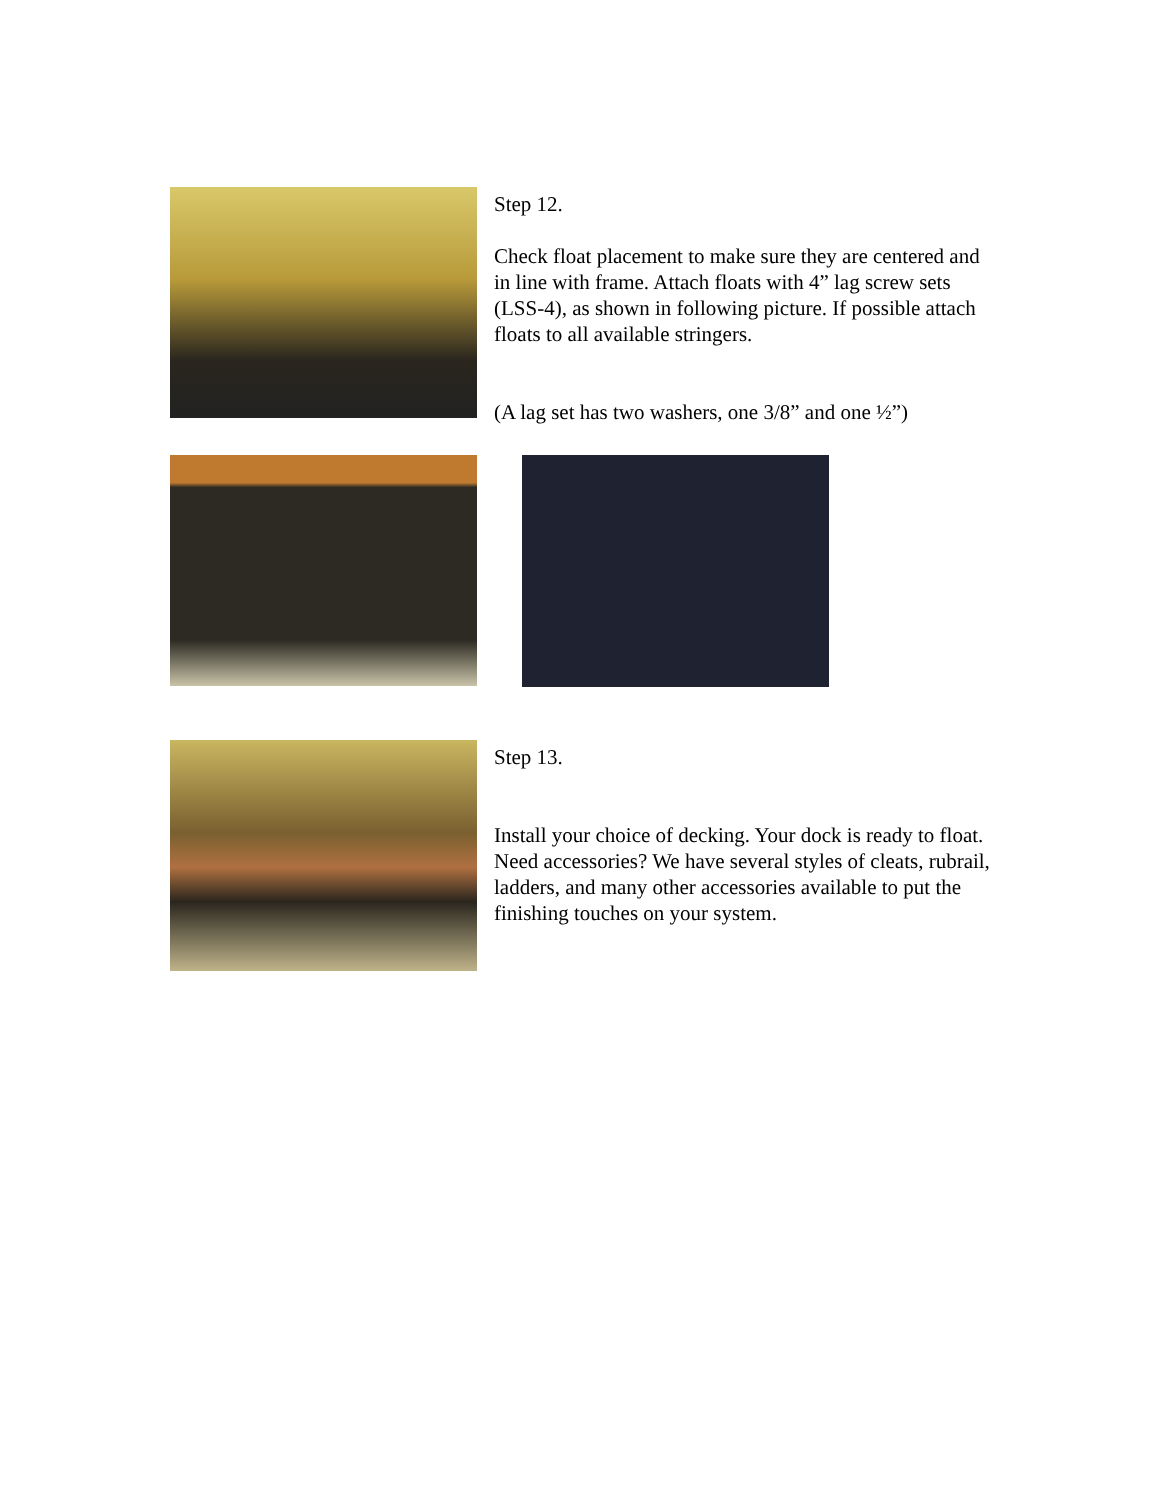Step 12.
Check float placement to make sure they are centered and in line with frame. Attach floats with 4” lag screw sets (LSS-4), as shown in following picture. If possible attach floats to all available stringers.
(A lag set has two washers, one 3/8” and one ½”)
Step 13.
Install your choice of decking. Your dock is ready to float. Need accessories? We have several styles of cleats, rubrail, ladders, and many other accessories available to put the finishing touches on your system.